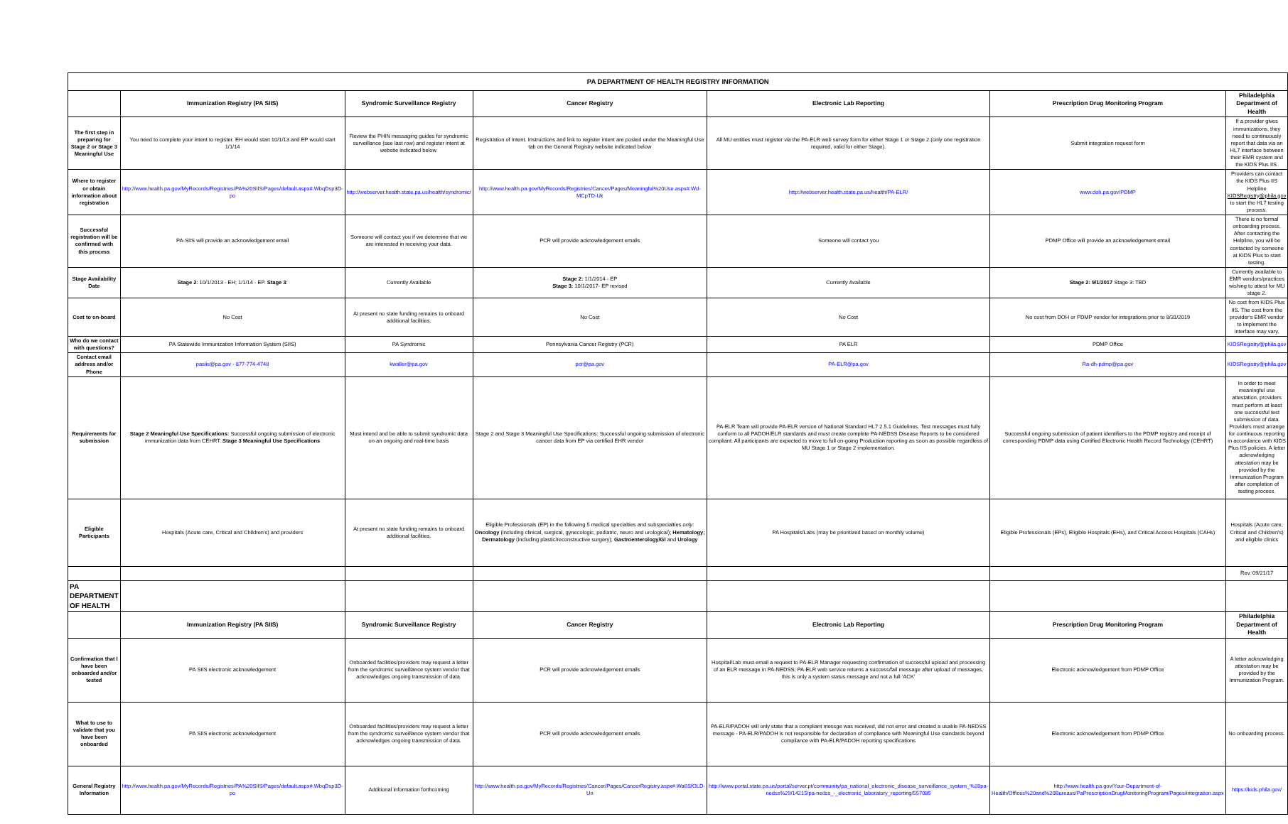| PA DEPARTMENT OF HEALTH REGISTRY INFORMATION | | | | | | |
| | Immunization Registry (PA SIIS) | Syndromic Surveillance Registry | Cancer Registry | Electronic Lab Reporting | Prescription Drug Monitoring Program | Philadelphia Department of Health |
| The first step in preparing for Stage 2 or Stage 3 Meaningful Use | You need to complete your intent to register. EH would start 10/1/13 and EP would start 1/1/14 | Review the PHIN messaging guides for syndromic surveillance (see last row) and register intent at website indicated below. | Registration of Intent. Instructions and link to register intent are posted under the Meaningful Use tab on the General Registry website indicated below | All MU entities must register via the PA-ELR web survey form for either Stage 1 or Stage 2 (only one registration required, valid for either Stage). | Submit integration request form | If a provider gives immunizations, they need to continuously report that data via an HL7 interface between their EMR system and the KIDS Plus IIS. |
| Where to register or obtain information about registration | http://www.health.pa.gov/MyRecords/Registries/PA%20SIIS/Pages/default.aspx#.WbqDsp3D-po | http://webserver.health.state.pa.us/health/syndromic/ | http://www.health.pa.gov/MyRecords/Registries/Cancer/Pages/Meaningful%20Use.aspx#.Wd-MCpTD-Uk | http://webserver.health.state.pa.us/health/PA-ELR/ | www.doh.pa.gov/PDMP | Providers can contact the KIDS Plus IIS Helpline KIDSRegistry@phila.gov to start the HL7 testing process. |
| Successful registration will be confirmed with this process | PA-SIIS will provide an acknowledgement email | Someone will contact you if we determine that we are interested in receiving your data. | PCR will provide acknowledgement emails | Someone will contact you | PDMP Office will provide an acknowledgement email | There is no formal onboarding process. After contacting the Helpline, you will be contacted by someone at KIDS Plus to start testing. |
| Stage Availability Date | Stage 2 : 10/1/2013 - EH; 1/1/14 - EP. Stage 3 : | Currently Available | Stage 2: 1/1/2014 - EP Stage 3: 10/1/2017- EP revised | Currently Available | Stage 2: 9/1/2017 Stage 3: TBD | Currently available to EMR vendors/practices wishing to attest for MU stage 2. |
| Cost to on-board | No Cost | At present no state funding remains to onboard additional facilities. | No Cost | No Cost | No cost from DOH or PDMP vendor for integrations prior to 8/31/2019 | No cost from KIDS Plus IIS. The cost from the provider's EMR vendor to implement the interface may vary. |
| Who do we contact with questions? | PA Statewide Immunization Information System (SIIS) | PA Syndromic | Pennsylvania Cancer Registry (PCR) | PA ELR | PDMP Office | KIDSRegistry@phila.gov |
| Contact email address and/or Phone | pasiis@pa.gov - 877-774-4748 | kwaller@pa.gov | pcr@pa.gov | PA-ELR@pa.gov | Ra-dh-pdmp@pa.gov | KIDSRegistry@phila.gov |
| Requirements for submission | Stage 2 Meaningful Use Specifications: Successful ongoing submission of electronic immunization data from CEHRT. Stage 3 Meaningful Use Specifications | Must intend and be able to submit syndromic data on an ongoing and real-time basis | Stage 2 and Stage 3 Meaningful Use Specifications: Successful ongoing submission of electronic cancer data from EP via certified EHR vendor | PA-ELR Team will provide PA-ELR version of National Standard HL7 2.5.1 Guidelines. Test messages must fully conform to all PADOH/ELR standards and must create complete PA-NEDSS Disease Reports to be considered compliant. All participants are expected to move to full on-going Production reporting as soon as possible regardless of MU Stage 1 or Stage 2 implementation. | Successful ongoing submission of patient identifiers to the PDMP registry and receipt of corresponding PDMP data using Certified Electronic Health Record Technology (CEHRT) | In order to meet meaningful use attestation, providers must perform at least one successful test submission of data. Providers must arrange for continuous reporting in accordance with KIDS Plus IIS policies. A letter acknowledging attestation may be provided by the Immunization Program after completion of testing process. |
| Eligible Participants | Hospitals (Acute care, Critical and Children's) and providers | At present no state funding remains to onboard additional facilities. | Eligible Professionals (EP) in the following 5 medical specialties and subspecialties only : Oncology (including clinical, surgical, gynecologic, pediatric, neuro and urological); Hematology; Dermatology (including plastic/reconstructive surgery); Gastroenterology/GI and Urology | PA Hospitals/Labs (may be prioritized based on monthly volume) | Eligible Professionals (EPs), Eligible Hospitals (EHs), and Critical Access Hospitals (CAHs) | Hospitals (Acute care, Critical and Children's) and eligible clinics |
| | | | | | | Rev. 09/21/17 |
| PA DEPARTMENT OF HEALTH | | | | | | |
| | Immunization Registry (PA SIIS) | Syndromic Surveillance Registry | Cancer Registry | Electronic Lab Reporting | Prescription Drug Monitoring Program | Philadelphia Department of Health |
| Confirmation that I have been onboarded and/or tested | PA SIIS electronic acknowledgement | Onboarded facilities/providers may request a letter from the syndromic surveillance system vendor that acknowledges ongoing transmission of data. | PCR will provide acknowledgement emails | Hospital/Lab must email a request to PA-ELR Manager requesting confirmation of successful upload and processing of an ELR message in PA-NEDSS; PA-ELR web service returns a success/fail message after upload of messages, this is only a system status message and not a full 'ACK' | Electronic acknowledgement from PDMP Office | A letter acknowledging attestation may be provided by the Immunization Program. |
| What to use to validate that you have been onboarded | PA SIIS electronic acknowledgement | Onboarded facilities/providers may request a letter from the syndromic surveillance system vendor that acknowledges ongoing transmission of data. | PCR will provide acknowledgement emails | PA-ELR/PADOH will only state that a compliant messge was received, did not error and created a usable PA-NEDSS message - PA-ELR/PADOH is not responsible for declaration of compliance with Meaningful Use standards beyond compliance with PA-ELR/PADOH reporting specifications | Electronic acknowledgement from PDMP Office | No onboarding process. |
| General Registry Information | http://www.health.pa.gov/MyRecords/Registries/PA%20SIIS/Pages/default.aspx#.WbqDsp3D-po | Additional information forthcoming | http://www.health.pa.gov/MyRecords/Registries/Cancer/Pages/CancerRegistry.aspx#.Wa6SfOLD-Un | http://www.portal.state.pa.us/portal/server.pt/community/pa_national_electronic_disease_surveillance_system_%28pa-nedss%29/14215/pa-nedss_-_electronic_laboratory_reporting/557085 | http://www.health.pa.gov/Your-Department-of-Health/Offices%20and%20Bureaus/PaPrescriptionDrugMonitoringProgram/Pages/integration.aspx | https://kids.phila.gov/ |